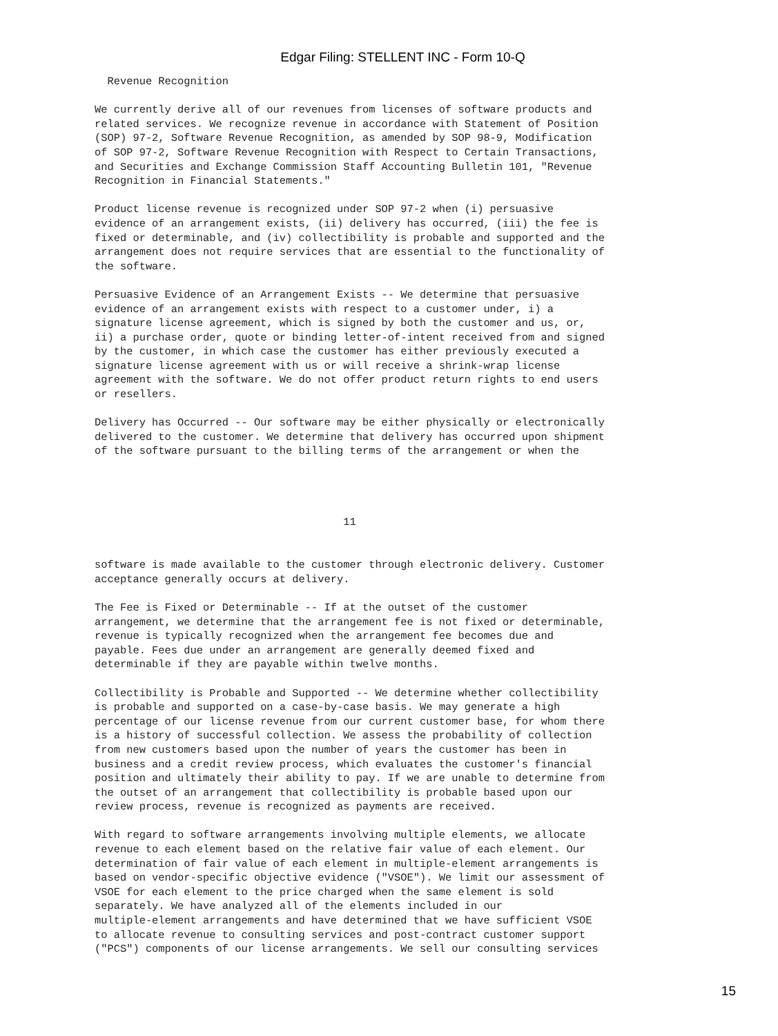Edgar Filing: STELLENT INC - Form 10-Q
  Revenue Recognition

We currently derive all of our revenues from licenses of software products and
related services. We recognize revenue in accordance with Statement of Position
(SOP) 97-2, Software Revenue Recognition, as amended by SOP 98-9, Modification
of SOP 97-2, Software Revenue Recognition with Respect to Certain Transactions,
and Securities and Exchange Commission Staff Accounting Bulletin 101, "Revenue
Recognition in Financial Statements."

Product license revenue is recognized under SOP 97-2 when (i) persuasive
evidence of an arrangement exists, (ii) delivery has occurred, (iii) the fee is
fixed or determinable, and (iv) collectibility is probable and supported and the
arrangement does not require services that are essential to the functionality of
the software.

Persuasive Evidence of an Arrangement Exists -- We determine that persuasive
evidence of an arrangement exists with respect to a customer under, i) a
signature license agreement, which is signed by both the customer and us, or,
ii) a purchase order, quote or binding letter-of-intent received from and signed
by the customer, in which case the customer has either previously executed a
signature license agreement with us or will receive a shrink-wrap license
agreement with the software. We do not offer product return rights to end users
or resellers.

Delivery has Occurred -- Our software may be either physically or electronically
delivered to the customer. We determine that delivery has occurred upon shipment
of the software pursuant to the billing terms of the arrangement or when the




                                       11


software is made available to the customer through electronic delivery. Customer
acceptance generally occurs at delivery.

The Fee is Fixed or Determinable -- If at the outset of the customer
arrangement, we determine that the arrangement fee is not fixed or determinable,
revenue is typically recognized when the arrangement fee becomes due and
payable. Fees due under an arrangement are generally deemed fixed and
determinable if they are payable within twelve months.

Collectibility is Probable and Supported -- We determine whether collectibility
is probable and supported on a case-by-case basis. We may generate a high
percentage of our license revenue from our current customer base, for whom there
is a history of successful collection. We assess the probability of collection
from new customers based upon the number of years the customer has been in
business and a credit review process, which evaluates the customer's financial
position and ultimately their ability to pay. If we are unable to determine from
the outset of an arrangement that collectibility is probable based upon our
review process, revenue is recognized as payments are received.

With regard to software arrangements involving multiple elements, we allocate
revenue to each element based on the relative fair value of each element. Our
determination of fair value of each element in multiple-element arrangements is
based on vendor-specific objective evidence ("VSOE"). We limit our assessment of
VSOE for each element to the price charged when the same element is sold
separately. We have analyzed all of the elements included in our
multiple-element arrangements and have determined that we have sufficient VSOE
to allocate revenue to consulting services and post-contract customer support
("PCS") components of our license arrangements. We sell our consulting services
15